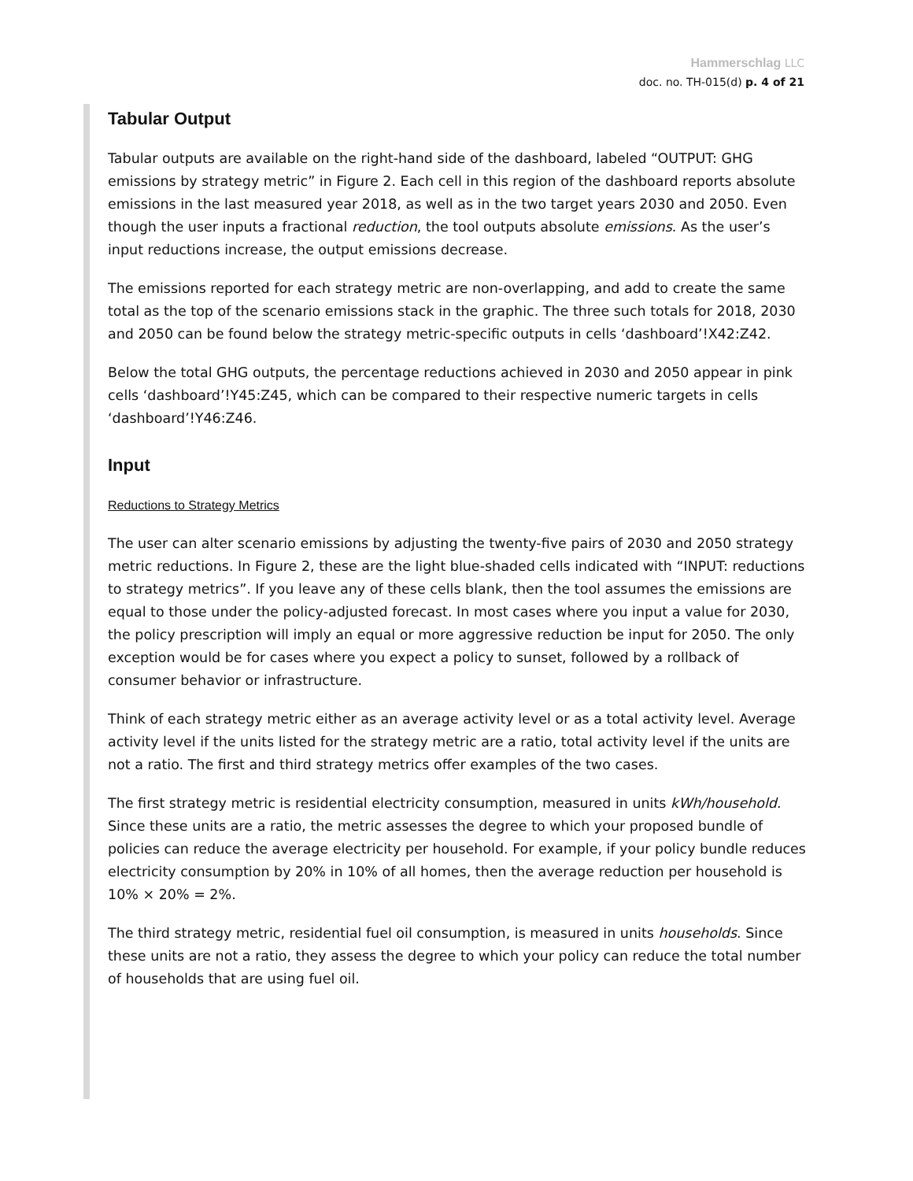Hammerschlag LLC
doc. no. TH-015(d) p. 4 of 21
Tabular Output
Tabular outputs are available on the right-hand side of the dashboard, labeled “OUTPUT: GHG emissions by strategy metric” in Figure 2. Each cell in this region of the dashboard reports absolute emissions in the last measured year 2018, as well as in the two target years 2030 and 2050. Even though the user inputs a fractional reduction, the tool outputs absolute emissions. As the user’s input reductions increase, the output emissions decrease.
The emissions reported for each strategy metric are non-overlapping, and add to create the same total as the top of the scenario emissions stack in the graphic. The three such totals for 2018, 2030 and 2050 can be found below the strategy metric-specific outputs in cells ‘dashboard’!X42:Z42.
Below the total GHG outputs, the percentage reductions achieved in 2030 and 2050 appear in pink cells ‘dashboard’!Y45:Z45, which can be compared to their respective numeric targets in cells ‘dashboard’!Y46:Z46.
Input
Reductions to Strategy Metrics
The user can alter scenario emissions by adjusting the twenty-five pairs of 2030 and 2050 strategy metric reductions. In Figure 2, these are the light blue-shaded cells indicated with “INPUT: reductions to strategy metrics”. If you leave any of these cells blank, then the tool assumes the emissions are equal to those under the policy-adjusted forecast. In most cases where you input a value for 2030, the policy prescription will imply an equal or more aggressive reduction be input for 2050. The only exception would be for cases where you expect a policy to sunset, followed by a rollback of consumer behavior or infrastructure.
Think of each strategy metric either as an average activity level or as a total activity level. Average activity level if the units listed for the strategy metric are a ratio, total activity level if the units are not a ratio. The first and third strategy metrics offer examples of the two cases.
The first strategy metric is residential electricity consumption, measured in units kWh/household. Since these units are a ratio, the metric assesses the degree to which your proposed bundle of policies can reduce the average electricity per household. For example, if your policy bundle reduces electricity consumption by 20% in 10% of all homes, then the average reduction per household is 10% × 20% = 2%.
The third strategy metric, residential fuel oil consumption, is measured in units households. Since these units are not a ratio, they assess the degree to which your policy can reduce the total number of households that are using fuel oil.